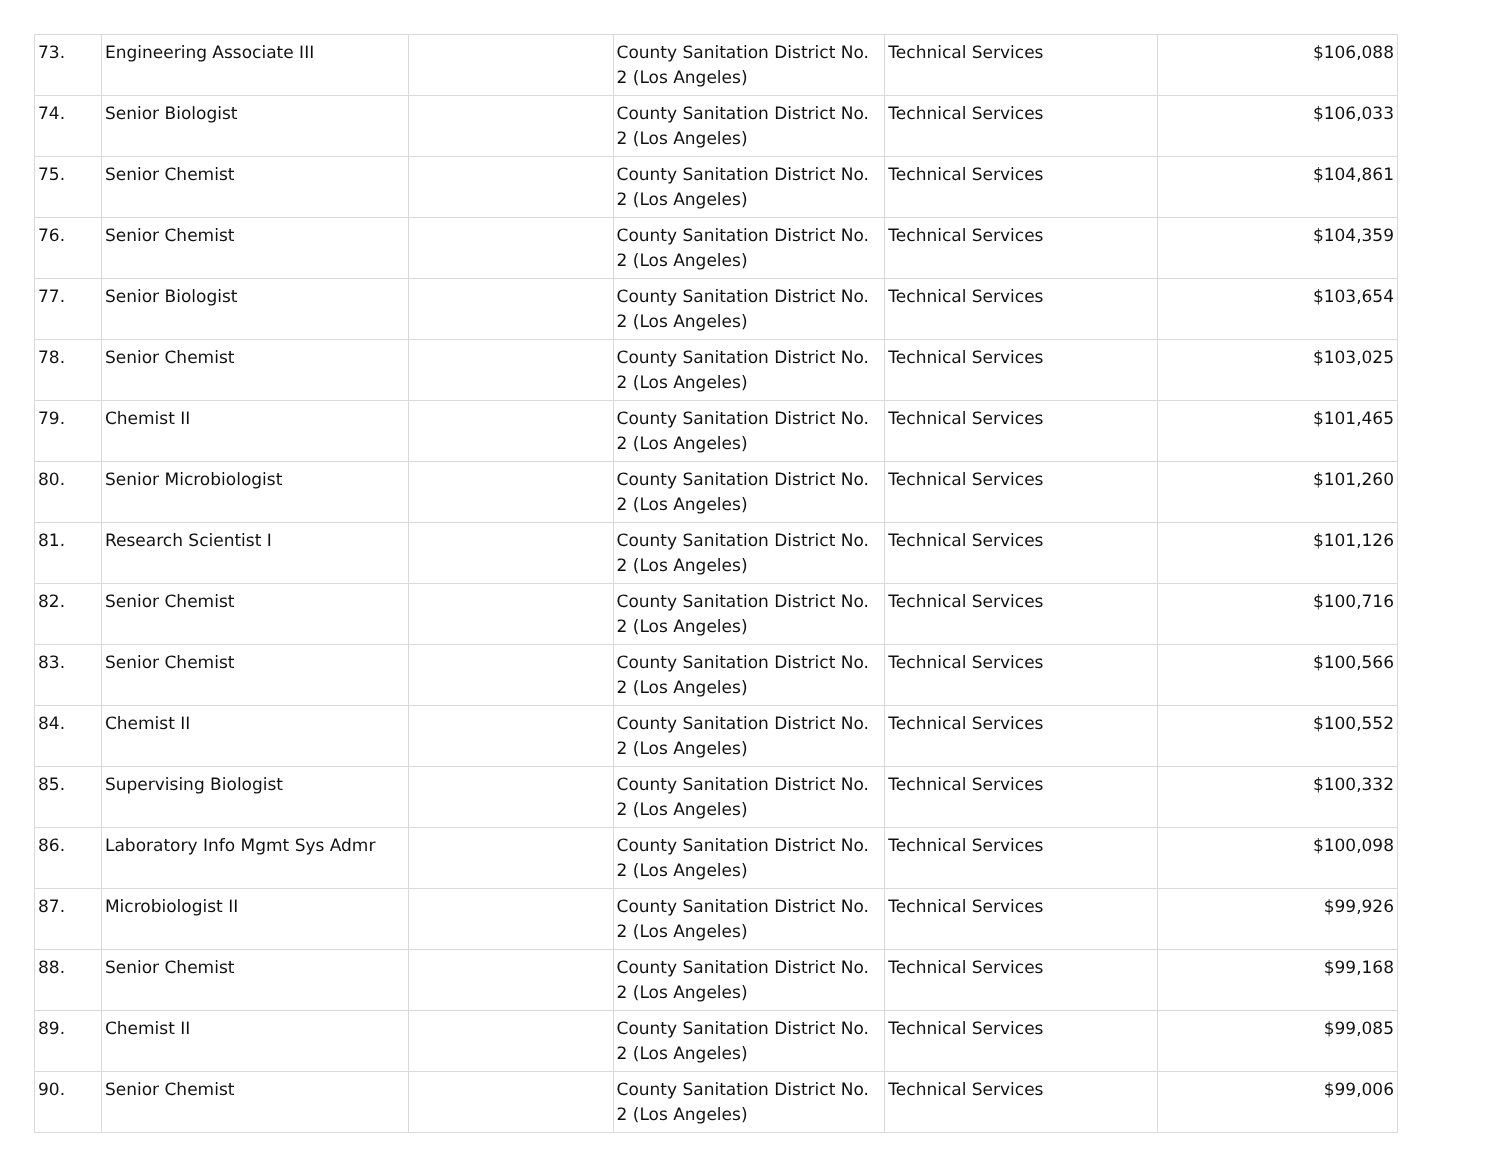| 73. | Engineering Associate III | | County Sanitation District No. 2 (Los Angeles) | Technical Services | $106,088 |
| 74. | Senior Biologist | | County Sanitation District No. 2 (Los Angeles) | Technical Services | $106,033 |
| 75. | Senior Chemist | | County Sanitation District No. 2 (Los Angeles) | Technical Services | $104,861 |
| 76. | Senior Chemist | | County Sanitation District No. 2 (Los Angeles) | Technical Services | $104,359 |
| 77. | Senior Biologist | | County Sanitation District No. 2 (Los Angeles) | Technical Services | $103,654 |
| 78. | Senior Chemist | | County Sanitation District No. 2 (Los Angeles) | Technical Services | $103,025 |
| 79. | Chemist II | | County Sanitation District No. 2 (Los Angeles) | Technical Services | $101,465 |
| 80. | Senior Microbiologist | | County Sanitation District No. 2 (Los Angeles) | Technical Services | $101,260 |
| 81. | Research Scientist I | | County Sanitation District No. 2 (Los Angeles) | Technical Services | $101,126 |
| 82. | Senior Chemist | | County Sanitation District No. 2 (Los Angeles) | Technical Services | $100,716 |
| 83. | Senior Chemist | | County Sanitation District No. 2 (Los Angeles) | Technical Services | $100,566 |
| 84. | Chemist II | | County Sanitation District No. 2 (Los Angeles) | Technical Services | $100,552 |
| 85. | Supervising Biologist | | County Sanitation District No. 2 (Los Angeles) | Technical Services | $100,332 |
| 86. | Laboratory Info Mgmt Sys Admr | | County Sanitation District No. 2 (Los Angeles) | Technical Services | $100,098 |
| 87. | Microbiologist II | | County Sanitation District No. 2 (Los Angeles) | Technical Services | $99,926 |
| 88. | Senior Chemist | | County Sanitation District No. 2 (Los Angeles) | Technical Services | $99,168 |
| 89. | Chemist II | | County Sanitation District No. 2 (Los Angeles) | Technical Services | $99,085 |
| 90. | Senior Chemist | | County Sanitation District No. 2 (Los Angeles) | Technical Services | $99,006 |